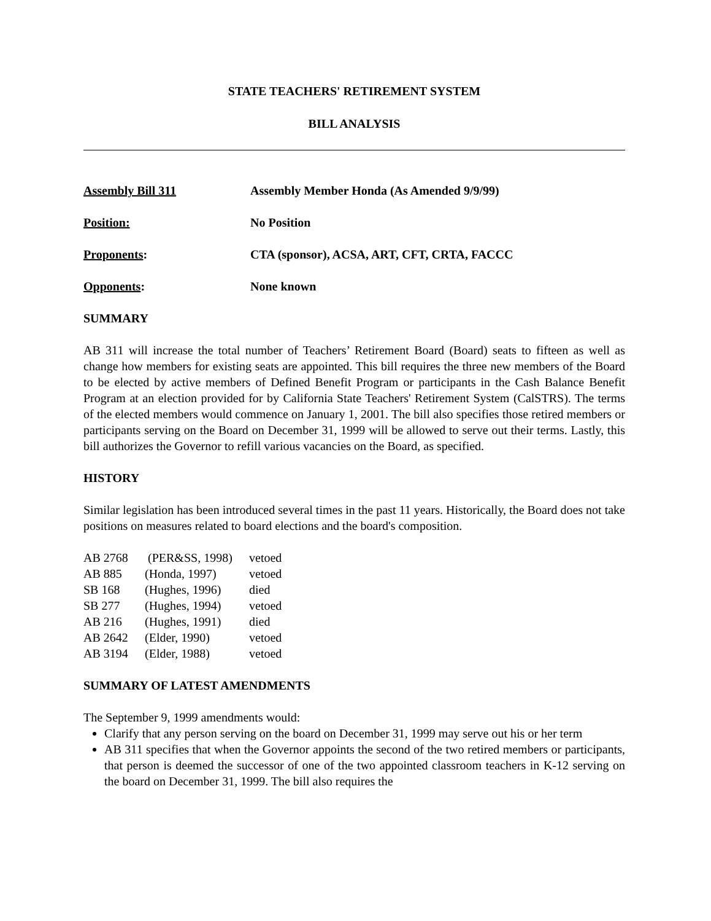STATE TEACHERS' RETIREMENT SYSTEM
BILL ANALYSIS
Assembly Bill 311 Assembly Member Honda (As Amended 9/9/99)
Position: No Position
Proponents: CTA (sponsor), ACSA, ART, CFT, CRTA, FACCC
Opponents: None known
SUMMARY
AB 311 will increase the total number of Teachers’ Retirement Board (Board) seats to fifteen as well as change how members for existing seats are appointed. This bill requires the three new members of the Board to be elected by active members of Defined Benefit Program or participants in the Cash Balance Benefit Program at an election provided for by California State Teachers' Retirement System (CalSTRS). The terms of the elected members would commence on January 1, 2001. The bill also specifies those retired members or participants serving on the Board on December 31, 1999 will be allowed to serve out their terms. Lastly, this bill authorizes the Governor to refill various vacancies on the Board, as specified.
HISTORY
Similar legislation has been introduced several times in the past 11 years. Historically, the Board does not take positions on measures related to board elections and the board's composition.
| AB 2768 | (PER&SS, 1998) | vetoed |
| AB 885 | (Honda, 1997) | vetoed |
| SB 168 | (Hughes, 1996) | died |
| SB 277 | (Hughes, 1994) | vetoed |
| AB 216 | (Hughes, 1991) | died |
| AB 2642 | (Elder, 1990) | vetoed |
| AB 3194 | (Elder, 1988) | vetoed |
SUMMARY OF LATEST AMENDMENTS
The September 9, 1999 amendments would:
Clarify that any person serving on the board on December 31, 1999 may serve out his or her term
AB 311 specifies that when the Governor appoints the second of the two retired members or participants, that person is deemed the successor of one of the two appointed classroom teachers in K-12 serving on the board on December 31, 1999. The bill also requires the